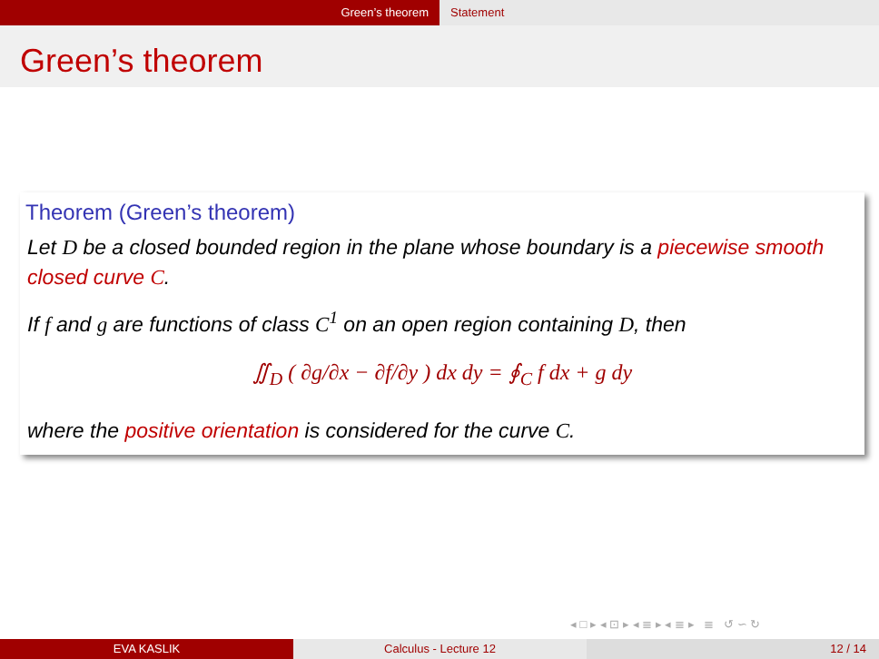Green’s theorem Statement
Green’s theorem
Theorem (Green’s theorem)
Let D be a closed bounded region in the plane whose boundary is a piecewise smooth closed curve C.
If f and g are functions of class C<sup>1</sup> on an open region containing D, then
∬<sub>D</sub> ( ∂g/∂x − ∂f/∂y ) dx dy = ∮<sub>C</sub> f dx + g dy
where the positive orientation is considered for the curve C.
◂ □ ▸ ◂ ⊡ ▸ ◂ ≣ ▸ ◂ ≣ ▸ ≣ ↺ ∽ ↻
EVA KASLIK Calculus - Lecture 12 12 / 14